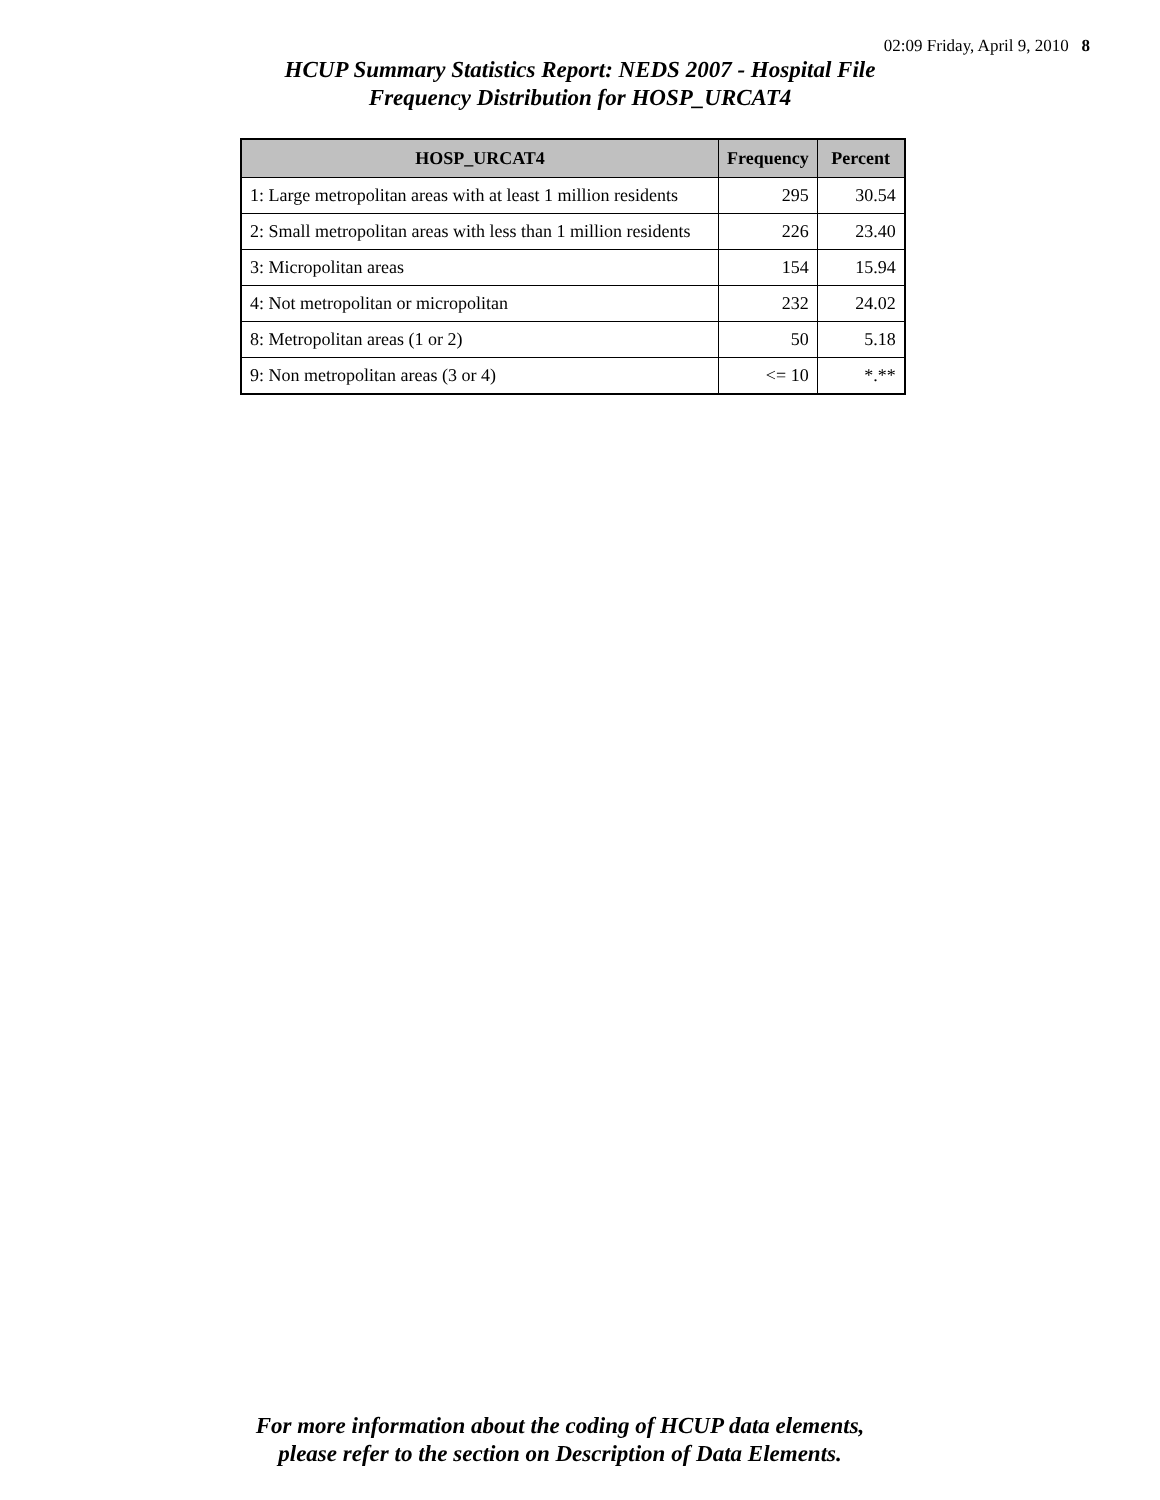02:09 Friday, April 9, 2010 8
HCUP Summary Statistics Report: NEDS 2007 - Hospital File
Frequency Distribution for HOSP_URCAT4
| HOSP_URCAT4 | Frequency | Percent |
| --- | --- | --- |
| 1: Large metropolitan areas with at least 1 million residents | 295 | 30.54 |
| 2: Small metropolitan areas with less than 1 million residents | 226 | 23.40 |
| 3: Micropolitan areas | 154 | 15.94 |
| 4: Not metropolitan or micropolitan | 232 | 24.02 |
| 8: Metropolitan areas (1 or 2) | 50 | 5.18 |
| 9: Non metropolitan areas (3 or 4) | <= 10 | *.** |
For more information about the coding of HCUP data elements,
please refer to the section on Description of Data Elements.